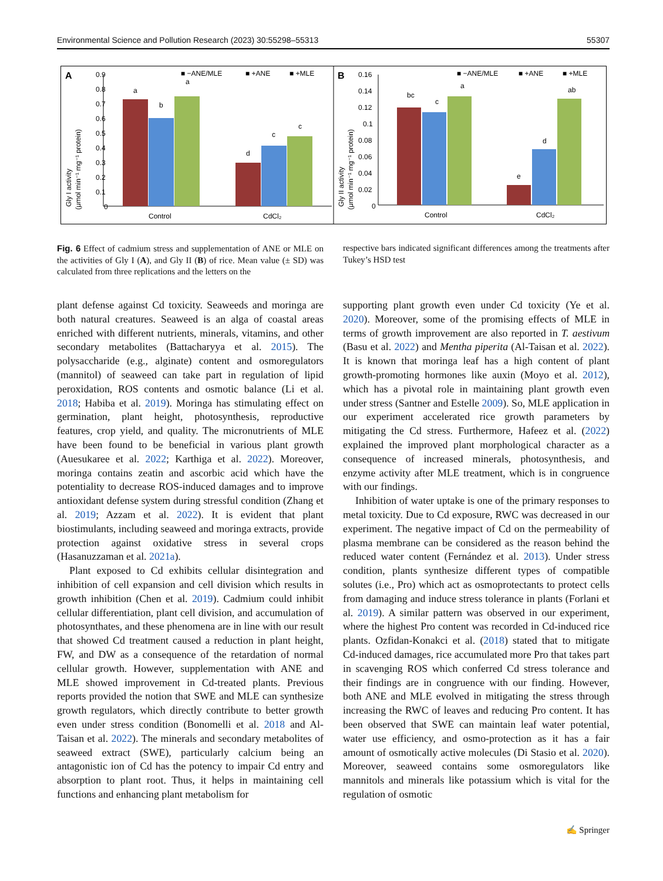Environmental Science and Pollution Research (2023) 30:55298–55313 55307
A
B
0.9
0.8
0.7
0.6
0.5
0.4
0.3
0.2
0.1
0
Control
CdCl₂
■ −ANE/MLE
■ +ANE
■ +MLE
0.16
0.14
0.12
0.1
0.08
0.06
0.04
0.02
0
Control
CdCl₂
■ −ANE/MLE
■ +ANE
■ +MLE
Gly I activity
(μmol min⁻¹ mg⁻¹ protein)
Gly II activity
(μmol min⁻¹ mg⁻¹ protein)
a
b
a
d
c
c
bc
c
a
e
d
ab
Fig. 6 Effect of cadmium stress and supplementation of ANE or MLE on the activities of Gly I (A), and Gly II (B) of rice. Mean value (± SD) was calculated from three replications and the letters on the
respective bars indicated significant differences among the treatments after Tukey’s HSD test
plant defense against Cd toxicity. Seaweeds and moringa are both natural creatures. Seaweed is an alga of coastal areas enriched with different nutrients, minerals, vitamins, and other secondary metabolites (Battacharyya et al. 2015). The polysaccharide (e.g., alginate) content and osmoregulators (mannitol) of seaweed can take part in regulation of lipid peroxidation, ROS contents and osmotic balance (Li et al. 2018; Habiba et al. 2019). Moringa has stimulating effect on germination, plant height, photosynthesis, reproductive features, crop yield, and quality. The micronutrients of MLE have been found to be beneficial in various plant growth (Auesukaree et al. 2022; Karthiga et al. 2022). Moreover, moringa contains zeatin and ascorbic acid which have the potentiality to decrease ROS-induced damages and to improve antioxidant defense system during stressful condition (Zhang et al. 2019; Azzam et al. 2022). It is evident that plant biostimulants, including seaweed and moringa extracts, provide protection against oxidative stress in several crops (Hasanuzzaman et al. 2021a).
Plant exposed to Cd exhibits cellular disintegration and inhibition of cell expansion and cell division which results in growth inhibition (Chen et al. 2019). Cadmium could inhibit cellular differentiation, plant cell division, and accumulation of photosynthates, and these phenomena are in line with our result that showed Cd treatment caused a reduction in plant height, FW, and DW as a consequence of the retardation of normal cellular growth. However, supplementation with ANE and MLE showed improvement in Cd-treated plants. Previous reports provided the notion that SWE and MLE can synthesize growth regulators, which directly contribute to better growth even under stress condition (Bonomelli et al. 2018 and Al-Taisan et al. 2022). The minerals and secondary metabolites of seaweed extract (SWE), particularly calcium being an antagonistic ion of Cd has the potency to impair Cd entry and absorption to plant root. Thus, it helps in maintaining cell functions and enhancing plant metabolism for
supporting plant growth even under Cd toxicity (Ye et al. 2020). Moreover, some of the promising effects of MLE in terms of growth improvement are also reported in T. aestivum (Basu et al. 2022) and Mentha piperita (Al-Taisan et al. 2022). It is known that moringa leaf has a high content of plant growth-promoting hormones like auxin (Moyo et al. 2012), which has a pivotal role in maintaining plant growth even under stress (Santner and Estelle 2009). So, MLE application in our experiment accelerated rice growth parameters by mitigating the Cd stress. Furthermore, Hafeez et al. (2022) explained the improved plant morphological character as a consequence of increased minerals, photosynthesis, and enzyme activity after MLE treatment, which is in congruence with our findings.
Inhibition of water uptake is one of the primary responses to metal toxicity. Due to Cd exposure, RWC was decreased in our experiment. The negative impact of Cd on the permeability of plasma membrane can be considered as the reason behind the reduced water content (Fernández et al. 2013). Under stress condition, plants synthesize different types of compatible solutes (i.e., Pro) which act as osmoprotectants to protect cells from damaging and induce stress tolerance in plants (Forlani et al. 2019). A similar pattern was observed in our experiment, where the highest Pro content was recorded in Cd-induced rice plants. Ozfidan-Konakci et al. (2018) stated that to mitigate Cd-induced damages, rice accumulated more Pro that takes part in scavenging ROS which conferred Cd stress tolerance and their findings are in congruence with our finding. However, both ANE and MLE evolved in mitigating the stress through increasing the RWC of leaves and reducing Pro content. It has been observed that SWE can maintain leaf water potential, water use efficiency, and osmo-protection as it has a fair amount of osmotically active molecules (Di Stasio et al. 2020). Moreover, seaweed contains some osmoregulators like mannitols and minerals like potassium which is vital for the regulation of osmotic
✍ Springer